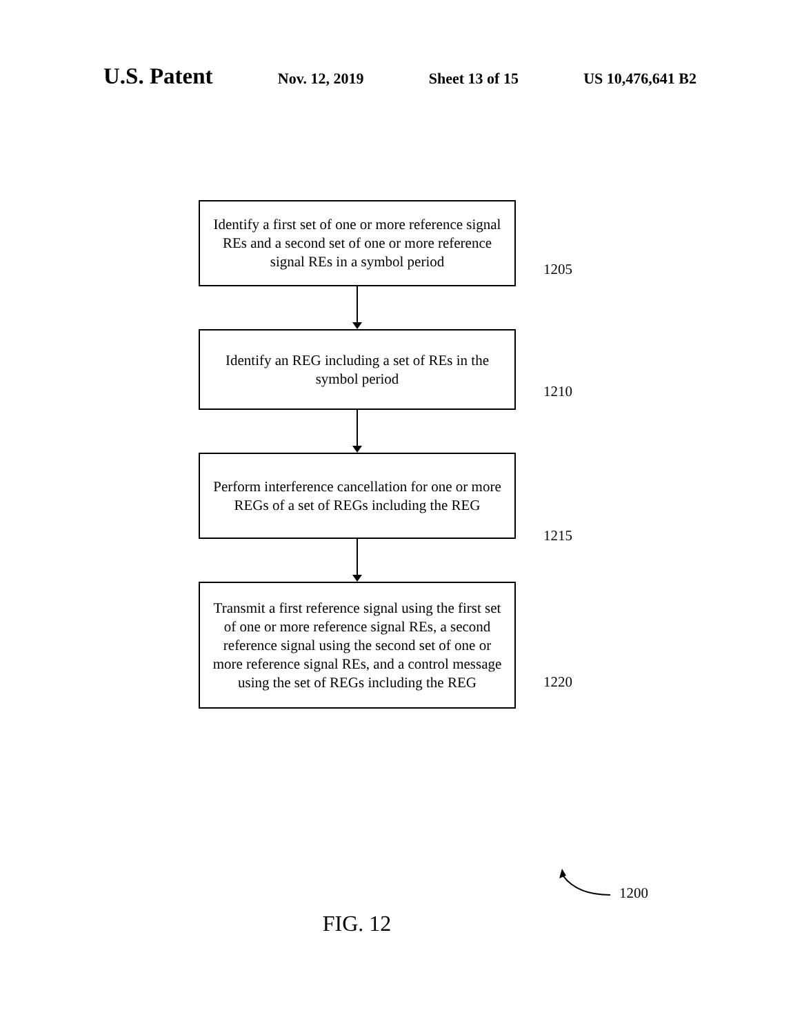U.S. Patent
Nov. 12, 2019 Sheet 13 of 15 US 10,476,641 B2
Identify a first set of one or more reference signal REs and a second set of one or more reference signal REs in a symbol period
1205
Identify an REG including a set of REs in the symbol period
1210
Perform interference cancellation for one or more REGs of a set of REGs including the REG
1215
Transmit a first reference signal using the first set of one or more reference signal REs, a second reference signal using the second set of one or more reference signal REs, and a control message using the set of REGs including the REG
1220
1200
FIG. 12